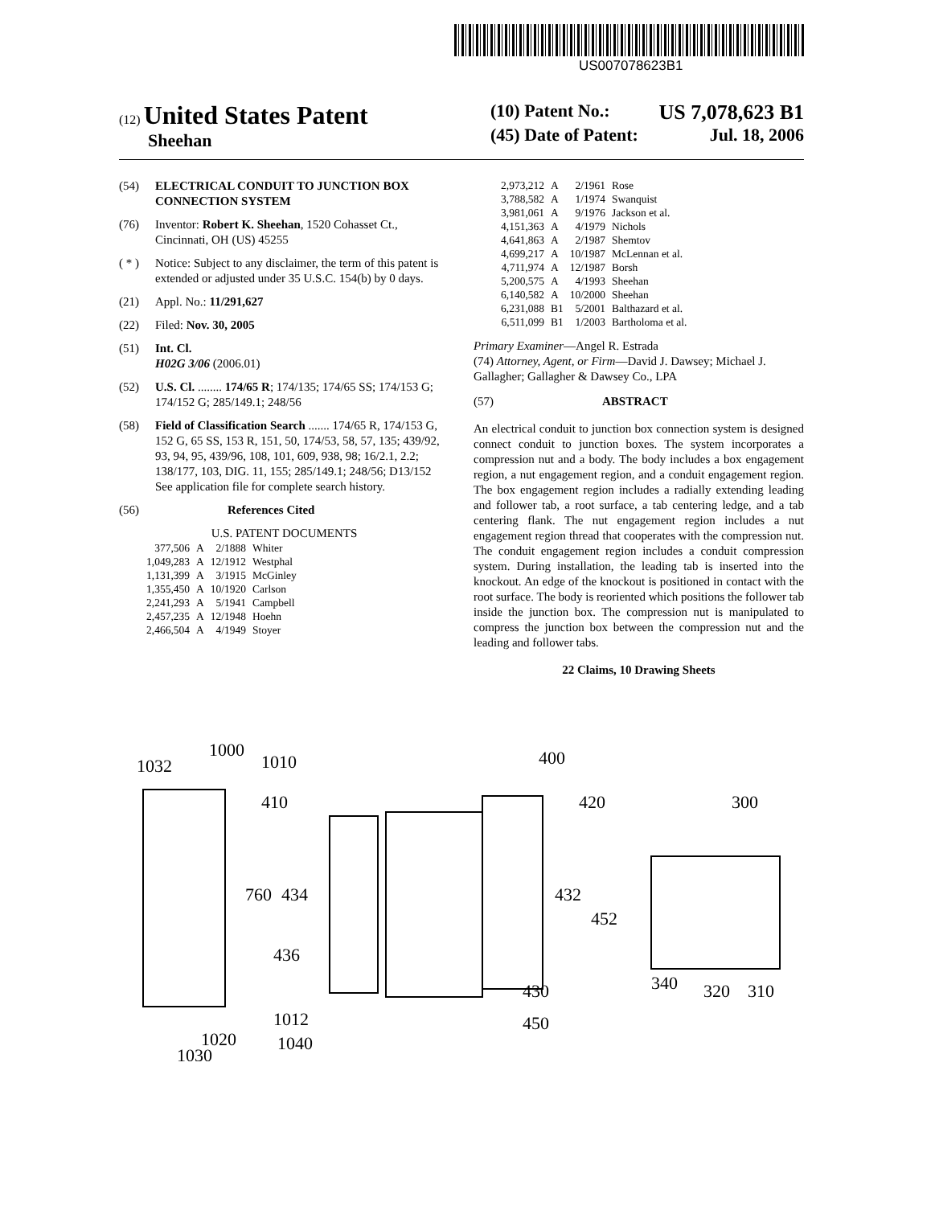US007078623B1
(12) United States Patent
Sheehan
(10) Patent No.: US 7,078,623 B1
(45) Date of Patent: Jul. 18, 2006
(54) ELECTRICAL CONDUIT TO JUNCTION BOX CONNECTION SYSTEM
(76) Inventor: Robert K. Sheehan, 1520 Cohasset Ct., Cincinnati, OH (US) 45255
( * ) Notice: Subject to any disclaimer, the term of this patent is extended or adjusted under 35 U.S.C. 154(b) by 0 days.
(21) Appl. No.: 11/291,627
(22) Filed: Nov. 30, 2005
(51) Int. Cl.
H02G 3/06 (2006.01)
(52) U.S. Cl. ........ 174/65 R; 174/135; 174/65 SS; 174/153 G; 174/152 G; 285/149.1; 248/56
(58) Field of Classification Search ....... 174/65 R, 174/153 G, 152 G, 65 SS, 153 R, 151, 50, 174/53, 58, 57, 135; 439/92, 93, 94, 95, 439/96, 108, 101, 609, 938, 98; 16/2.1, 2.2; 138/177, 103, DIG. 11, 155; 285/149.1; 248/56; D13/152
See application file for complete search history.
(56) References Cited
U.S. PATENT DOCUMENTS
| 377,506 | A | 2/1888 | Whiter |
| 1,049,283 | A | 12/1912 | Westphal |
| 1,131,399 | A | 3/1915 | McGinley |
| 1,355,450 | A | 10/1920 | Carlson |
| 2,241,293 | A | 5/1941 | Campbell |
| 2,457,235 | A | 12/1948 | Hoehn |
| 2,466,504 | A | 4/1949 | Stoyer |
| 2,973,212 | A | 2/1961 | Rose |
| 3,788,582 | A | 1/1974 | Swanquist |
| 3,981,061 | A | 9/1976 | Jackson et al. |
| 4,151,363 | A | 4/1979 | Nichols |
| 4,641,863 | A | 2/1987 | Shemtov |
| 4,699,217 | A | 10/1987 | McLennan et al. |
| 4,711,974 | A | 12/1987 | Borsh |
| 5,200,575 | A | 4/1993 | Sheehan |
| 6,140,582 | A | 10/2000 | Sheehan |
| 6,231,088 | B1 | 5/2001 | Balthazard et al. |
| 6,511,099 | B1 | 1/2003 | Bartholoma et al. |
Primary Examiner—Angel R. Estrada
(74) Attorney, Agent, or Firm—David J. Dawsey; Michael J. Gallagher; Gallagher & Dawsey Co., LPA
(57) ABSTRACT
An electrical conduit to junction box connection system is designed connect conduit to junction boxes. The system incorporates a compression nut and a body. The body includes a box engagement region, a nut engagement region, and a conduit engagement region. The box engagement region includes a radially extending leading and follower tab, a root surface, a tab centering ledge, and a tab centering flank. The nut engagement region includes a nut engagement region thread that cooperates with the compression nut. The conduit engagement region includes a conduit compression system. During installation, the leading tab is inserted into the knockout. An edge of the knockout is positioned in contact with the root surface. The body is reoriented which positions the follower tab inside the junction box. The compression nut is manipulated to compress the junction box between the compression nut and the leading and follower tabs.
22 Claims, 10 Drawing Sheets
1000
1032
1010
410
400
420
300
760
434
432
452
436
430
340
320
310
1012
1020
450
1040
1030